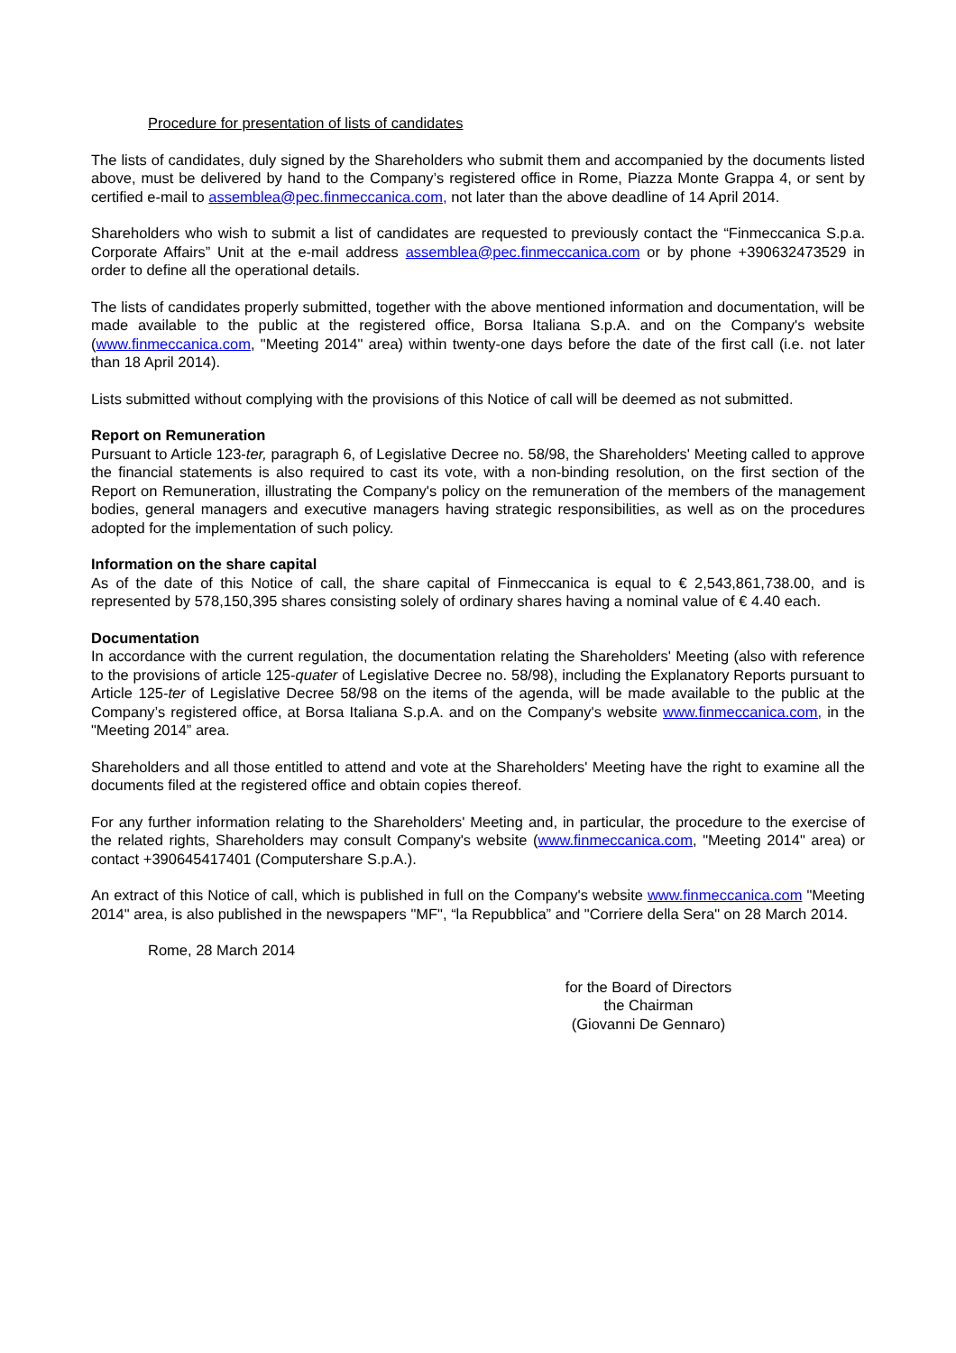Procedure for presentation of lists of candidates
The lists of candidates, duly signed by the Shareholders who submit them and accompanied by the documents listed above, must be delivered by hand to the Company’s registered office in Rome, Piazza Monte Grappa 4, or sent by certified e-mail to assemblea@pec.finmeccanica.com, not later than the above deadline of 14 April 2014.
Shareholders who wish to submit a list of candidates are requested to previously contact the “Finmeccanica S.p.a. Corporate Affairs” Unit at the e-mail address assemblea@pec.finmeccanica.com or by phone +390632473529 in order to define all the operational details.
The lists of candidates properly submitted, together with the above mentioned information and documentation, will be made available to the public at the registered office, Borsa Italiana S.p.A. and on the Company's website (www.finmeccanica.com, "Meeting 2014" area) within twenty-one days before the date of the first call (i.e. not later than 18 April 2014).
Lists submitted without complying with the provisions of this Notice of call will be deemed as not submitted.
Report on Remuneration
Pursuant to Article 123-ter, paragraph 6, of Legislative Decree no. 58/98, the Shareholders' Meeting called to approve the financial statements is also required to cast its vote, with a non-binding resolution, on the first section of the Report on Remuneration, illustrating the Company's policy on the remuneration of the members of the management bodies, general managers and executive managers having strategic responsibilities, as well as on the procedures adopted for the implementation of such policy.
Information on the share capital
As of the date of this Notice of call, the share capital of Finmeccanica is equal to € 2,543,861,738.00, and is represented by 578,150,395 shares consisting solely of ordinary shares having a nominal value of € 4.40 each.
Documentation
In accordance with the current regulation, the documentation relating the Shareholders' Meeting (also with reference to the provisions of article 125-quater of Legislative Decree no. 58/98), including the Explanatory Reports pursuant to Article 125-ter of Legislative Decree 58/98 on the items of the agenda, will be made available to the public at the Company’s registered office, at Borsa Italiana S.p.A. and on the Company's website www.finmeccanica.com, in the "Meeting 2014” area.
Shareholders and all those entitled to attend and vote at the Shareholders' Meeting have the right to examine all the documents filed at the registered office and obtain copies thereof.
For any further information relating to the Shareholders' Meeting and, in particular, the procedure to the exercise of the related rights, Shareholders may consult Company's website (www.finmeccanica.com, "Meeting 2014" area) or contact +390645417401 (Computershare S.p.A.).
An extract of this Notice of call, which is published in full on the Company's website www.finmeccanica.com "Meeting 2014" area, is also published in the newspapers "MF", “la Repubblica” and "Corriere della Sera" on 28 March 2014.
Rome, 28 March 2014
for the Board of Directors
the Chairman
(Giovanni De Gennaro)